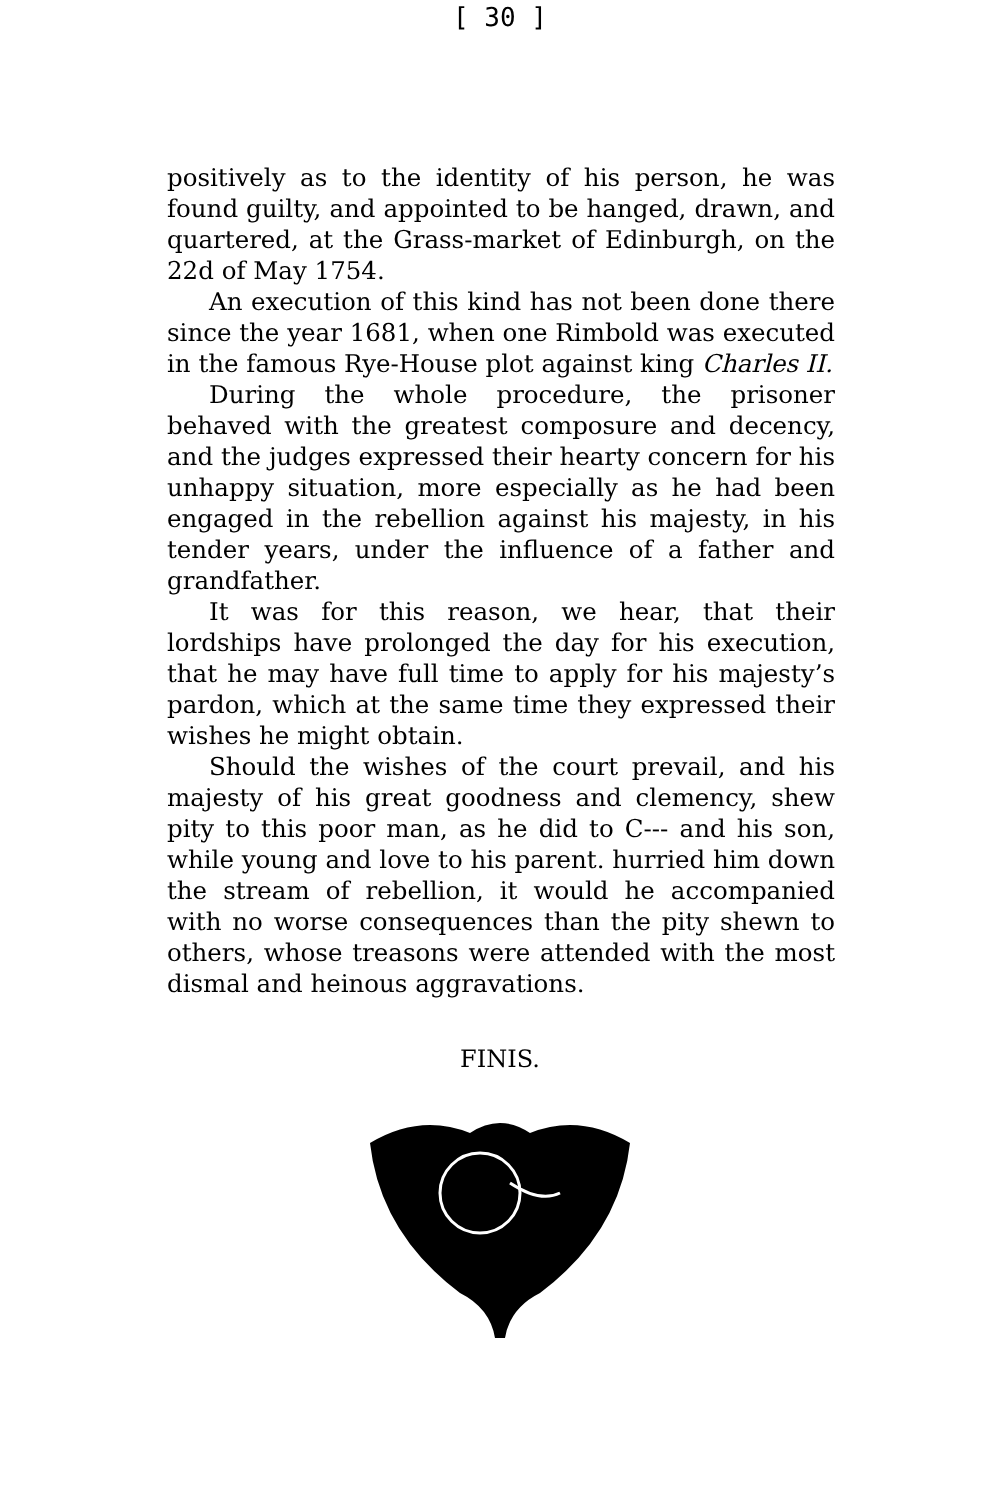[ 30 ]
positively as to the identity of his person, he was found guilty, and appointed to be hanged, drawn, and quartered, at the Grass-market of Edinburgh, on the 22d of May 1754.
An execution of this kind has not been done there since the year 1681, when one Rimbold was executed in the famous Rye-House plot against king Charles II.
During the whole procedure, the prisoner behaved with the greatest composure and decency, and the judges expressed their hearty concern for his unhappy situation, more especially as he had been engaged in the rebellion against his majesty, in his tender years, under the influence of a father and grandfather.
It was for this reason, we hear, that their lordships have prolonged the day for his execution, that he may have full time to apply for his majesty’s pardon, which at the same time they expressed their wishes he might obtain.
Should the wishes of the court prevail, and his majesty of his great goodness and clemency, shew pity to this poor man, as he did to C--- and his son, while young and love to his parent. hurried him down the stream of rebellion, it would he accompanied with no worse consequences than the pity shewn to others, whose treasons were attended with the most dismal and heinous aggravations.
FINIS.